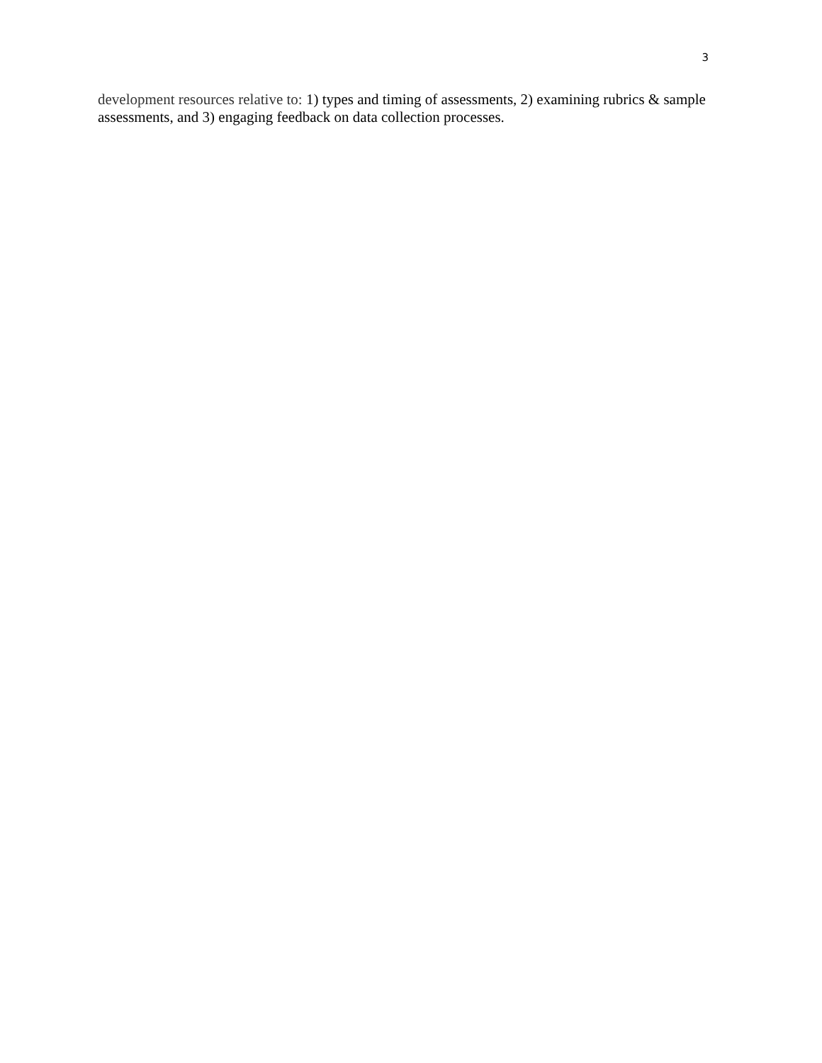3
development resources relative to: 1) types and timing of assessments, 2) examining rubrics & sample assessments, and 3) engaging feedback on data collection processes.